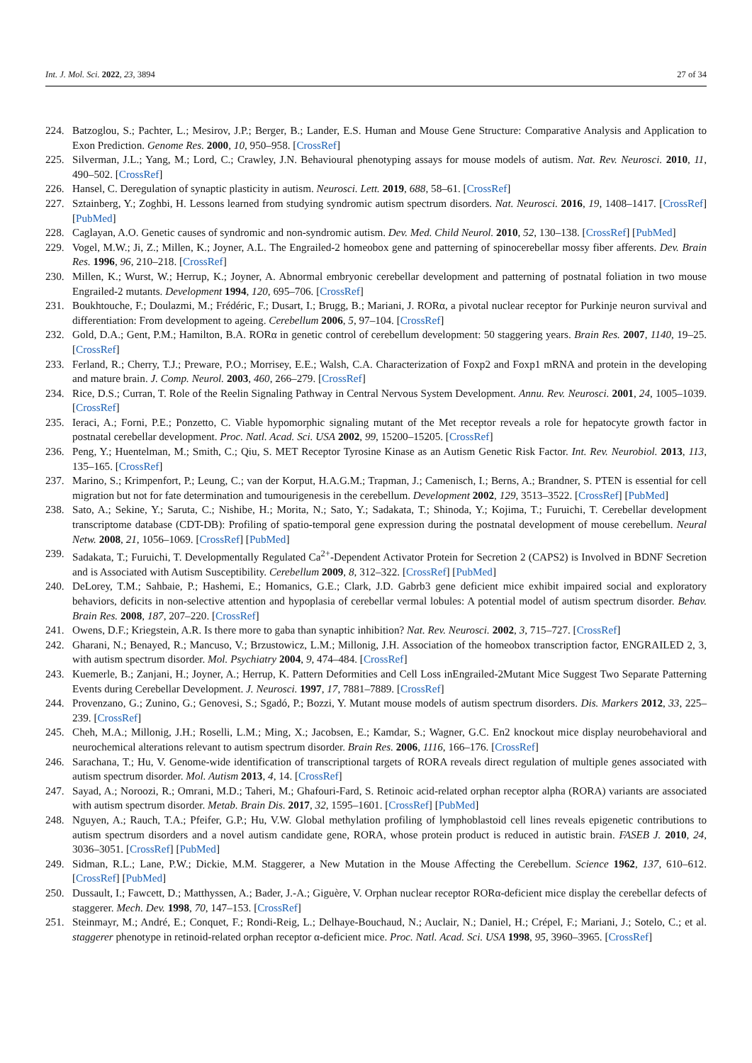Int. J. Mol. Sci. 2022, 23, 3894 27 of 34
224. Batzoglou, S.; Pachter, L.; Mesirov, J.P.; Berger, B.; Lander, E.S. Human and Mouse Gene Structure: Comparative Analysis and Application to Exon Prediction. Genome Res. 2000, 10, 950–958. [CrossRef]
225. Silverman, J.L.; Yang, M.; Lord, C.; Crawley, J.N. Behavioural phenotyping assays for mouse models of autism. Nat. Rev. Neurosci. 2010, 11, 490–502. [CrossRef]
226. Hansel, C. Deregulation of synaptic plasticity in autism. Neurosci. Lett. 2019, 688, 58–61. [CrossRef]
227. Sztainberg, Y.; Zoghbi, H. Lessons learned from studying syndromic autism spectrum disorders. Nat. Neurosci. 2016, 19, 1408–1417. [CrossRef] [PubMed]
228. Caglayan, A.O. Genetic causes of syndromic and non-syndromic autism. Dev. Med. Child Neurol. 2010, 52, 130–138. [CrossRef] [PubMed]
229. Vogel, M.W.; Ji, Z.; Millen, K.; Joyner, A.L. The Engrailed-2 homeobox gene and patterning of spinocerebellar mossy fiber afferents. Dev. Brain Res. 1996, 96, 210–218. [CrossRef]
230. Millen, K.; Wurst, W.; Herrup, K.; Joyner, A. Abnormal embryonic cerebellar development and patterning of postnatal foliation in two mouse Engrailed-2 mutants. Development 1994, 120, 695–706. [CrossRef]
231. Boukhtouche, F.; Doulazmi, M.; Frédéric, F.; Dusart, I.; Brugg, B.; Mariani, J. RORα, a pivotal nuclear receptor for Purkinje neuron survival and differentiation: From development to ageing. Cerebellum 2006, 5, 97–104. [CrossRef]
232. Gold, D.A.; Gent, P.M.; Hamilton, B.A. RORα in genetic control of cerebellum development: 50 staggering years. Brain Res. 2007, 1140, 19–25. [CrossRef]
233. Ferland, R.; Cherry, T.J.; Preware, P.O.; Morrisey, E.E.; Walsh, C.A. Characterization of Foxp2 and Foxp1 mRNA and protein in the developing and mature brain. J. Comp. Neurol. 2003, 460, 266–279. [CrossRef]
234. Rice, D.S.; Curran, T. Role of the Reelin Signaling Pathway in Central Nervous System Development. Annu. Rev. Neurosci. 2001, 24, 1005–1039. [CrossRef]
235. Ieraci, A.; Forni, P.E.; Ponzetto, C. Viable hypomorphic signaling mutant of the Met receptor reveals a role for hepatocyte growth factor in postnatal cerebellar development. Proc. Natl. Acad. Sci. USA 2002, 99, 15200–15205. [CrossRef]
236. Peng, Y.; Huentelman, M.; Smith, C.; Qiu, S. MET Receptor Tyrosine Kinase as an Autism Genetic Risk Factor. Int. Rev. Neurobiol. 2013, 113, 135–165. [CrossRef]
237. Marino, S.; Krimpenfort, P.; Leung, C.; van der Korput, H.A.G.M.; Trapman, J.; Camenisch, I.; Berns, A.; Brandner, S. PTEN is essential for cell migration but not for fate determination and tumourigenesis in the cerebellum. Development 2002, 129, 3513–3522. [CrossRef] [PubMed]
238. Sato, A.; Sekine, Y.; Saruta, C.; Nishibe, H.; Morita, N.; Sato, Y.; Sadakata, T.; Shinoda, Y.; Kojima, T.; Furuichi, T. Cerebellar development transcriptome database (CDT-DB): Profiling of spatio-temporal gene expression during the postnatal development of mouse cerebellum. Neural Netw. 2008, 21, 1056–1069. [CrossRef] [PubMed]
239. Sadakata, T.; Furuichi, T. Developmentally Regulated Ca<sup>2+</sup>-Dependent Activator Protein for Secretion 2 (CAPS2) is Involved in BDNF Secretion and is Associated with Autism Susceptibility. Cerebellum 2009, 8, 312–322. [CrossRef] [PubMed]
240. DeLorey, T.M.; Sahbaie, P.; Hashemi, E.; Homanics, G.E.; Clark, J.D. Gabrb3 gene deficient mice exhibit impaired social and exploratory behaviors, deficits in non-selective attention and hypoplasia of cerebellar vermal lobules: A potential model of autism spectrum disorder. Behav. Brain Res. 2008, 187, 207–220. [CrossRef]
241. Owens, D.F.; Kriegstein, A.R. Is there more to gaba than synaptic inhibition? Nat. Rev. Neurosci. 2002, 3, 715–727. [CrossRef]
242. Gharani, N.; Benayed, R.; Mancuso, V.; Brzustowicz, L.M.; Millonig, J.H. Association of the homeobox transcription factor, ENGRAILED 2, 3, with autism spectrum disorder. Mol. Psychiatry 2004, 9, 474–484. [CrossRef]
243. Kuemerle, B.; Zanjani, H.; Joyner, A.; Herrup, K. Pattern Deformities and Cell Loss inEngrailed-2Mutant Mice Suggest Two Separate Patterning Events during Cerebellar Development. J. Neurosci. 1997, 17, 7881–7889. [CrossRef]
244. Provenzano, G.; Zunino, G.; Genovesi, S.; Sgadó, P.; Bozzi, Y. Mutant mouse models of autism spectrum disorders. Dis. Markers 2012, 33, 225–239. [CrossRef]
245. Cheh, M.A.; Millonig, J.H.; Roselli, L.M.; Ming, X.; Jacobsen, E.; Kamdar, S.; Wagner, G.C. En2 knockout mice display neurobehavioral and neurochemical alterations relevant to autism spectrum disorder. Brain Res. 2006, 1116, 166–176. [CrossRef]
246. Sarachana, T.; Hu, V. Genome-wide identification of transcriptional targets of RORA reveals direct regulation of multiple genes associated with autism spectrum disorder. Mol. Autism 2013, 4, 14. [CrossRef]
247. Sayad, A.; Noroozi, R.; Omrani, M.D.; Taheri, M.; Ghafouri-Fard, S. Retinoic acid-related orphan receptor alpha (RORA) variants are associated with autism spectrum disorder. Metab. Brain Dis. 2017, 32, 1595–1601. [CrossRef] [PubMed]
248. Nguyen, A.; Rauch, T.A.; Pfeifer, G.P.; Hu, V.W. Global methylation profiling of lymphoblastoid cell lines reveals epigenetic contributions to autism spectrum disorders and a novel autism candidate gene, RORA, whose protein product is reduced in autistic brain. FASEB J. 2010, 24, 3036–3051. [CrossRef] [PubMed]
249. Sidman, R.L.; Lane, P.W.; Dickie, M.M. Staggerer, a New Mutation in the Mouse Affecting the Cerebellum. Science 1962, 137, 610–612. [CrossRef] [PubMed]
250. Dussault, I.; Fawcett, D.; Matthyssen, A.; Bader, J.-A.; Giguère, V. Orphan nuclear receptor RORα-deficient mice display the cerebellar defects of staggerer. Mech. Dev. 1998, 70, 147–153. [CrossRef]
251. Steinmayr, M.; André, E.; Conquet, F.; Rondi-Reig, L.; Delhaye-Bouchaud, N.; Auclair, N.; Daniel, H.; Crépel, F.; Mariani, J.; Sotelo, C.; et al. staggerer phenotype in retinoid-related orphan receptor α-deficient mice. Proc. Natl. Acad. Sci. USA 1998, 95, 3960–3965. [CrossRef]